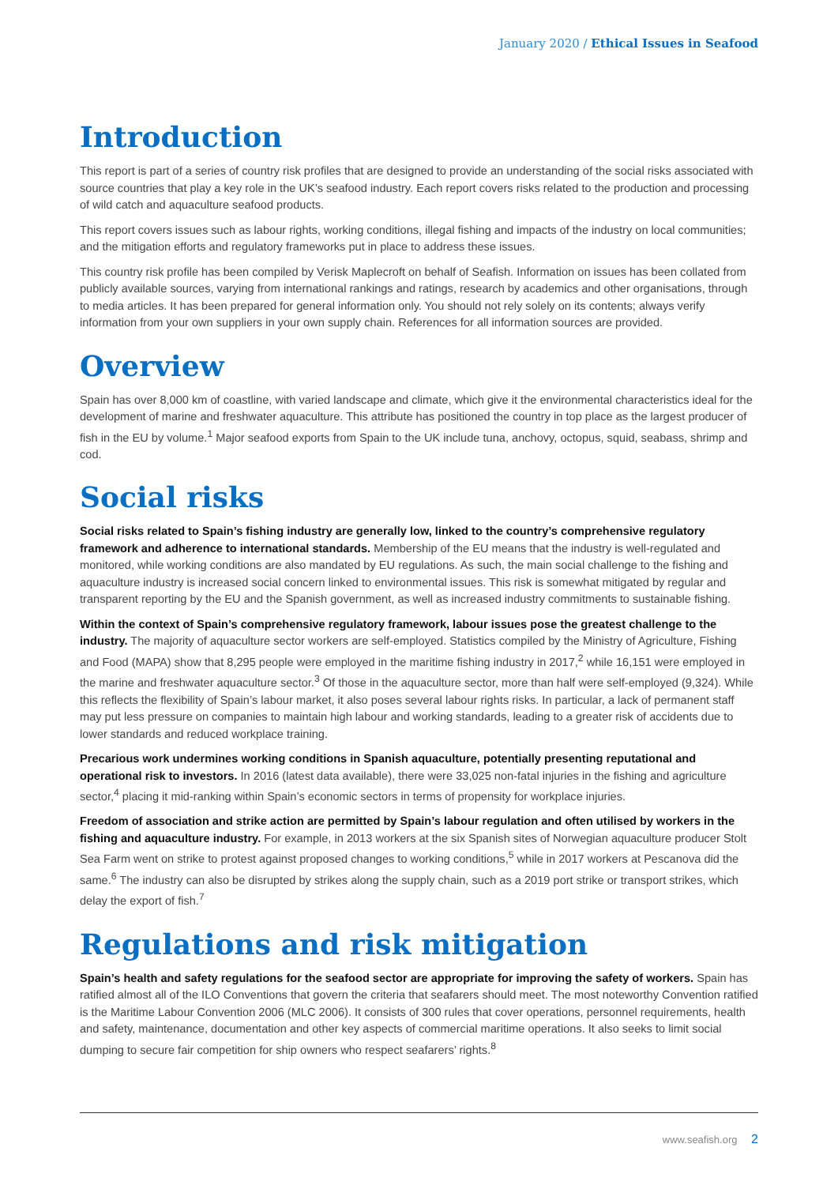January 2020 / Ethical Issues in Seafood
Introduction
This report is part of a series of country risk profiles that are designed to provide an understanding of the social risks associated with source countries that play a key role in the UK’s seafood industry. Each report covers risks related to the production and processing of wild catch and aquaculture seafood products.
This report covers issues such as labour rights, working conditions, illegal fishing and impacts of the industry on local communities; and the mitigation efforts and regulatory frameworks put in place to address these issues.
This country risk profile has been compiled by Verisk Maplecroft on behalf of Seafish. Information on issues has been collated from publicly available sources, varying from international rankings and ratings, research by academics and other organisations, through to media articles. It has been prepared for general information only. You should not rely solely on its contents; always verify information from your own suppliers in your own supply chain. References for all information sources are provided.
Overview
Spain has over 8,000 km of coastline, with varied landscape and climate, which give it the environmental characteristics ideal for the development of marine and freshwater aquaculture. This attribute has positioned the country in top place as the largest producer of fish in the EU by volume.<sup>1</sup> Major seafood exports from Spain to the UK include tuna, anchovy, octopus, squid, seabass, shrimp and cod.
Social risks
Social risks related to Spain’s fishing industry are generally low, linked to the country’s comprehensive regulatory framework and adherence to international standards. Membership of the EU means that the industry is well-regulated and monitored, while working conditions are also mandated by EU regulations. As such, the main social challenge to the fishing and aquaculture industry is increased social concern linked to environmental issues. This risk is somewhat mitigated by regular and transparent reporting by the EU and the Spanish government, as well as increased industry commitments to sustainable fishing.
Within the context of Spain’s comprehensive regulatory framework, labour issues pose the greatest challenge to the industry. The majority of aquaculture sector workers are self-employed. Statistics compiled by the Ministry of Agriculture, Fishing and Food (MAPA) show that 8,295 people were employed in the maritime fishing industry in 2017,<sup>2</sup> while 16,151 were employed in the marine and freshwater aquaculture sector.<sup>3</sup> Of those in the aquaculture sector, more than half were self-employed (9,324). While this reflects the flexibility of Spain’s labour market, it also poses several labour rights risks. In particular, a lack of permanent staff may put less pressure on companies to maintain high labour and working standards, leading to a greater risk of accidents due to lower standards and reduced workplace training.
Precarious work undermines working conditions in Spanish aquaculture, potentially presenting reputational and operational risk to investors. In 2016 (latest data available), there were 33,025 non-fatal injuries in the fishing and agriculture sector,<sup>4</sup> placing it mid-ranking within Spain’s economic sectors in terms of propensity for workplace injuries.
Freedom of association and strike action are permitted by Spain’s labour regulation and often utilised by workers in the fishing and aquaculture industry. For example, in 2013 workers at the six Spanish sites of Norwegian aquaculture producer Stolt Sea Farm went on strike to protest against proposed changes to working conditions,<sup>5</sup> while in 2017 workers at Pescanova did the same.<sup>6</sup> The industry can also be disrupted by strikes along the supply chain, such as a 2019 port strike or transport strikes, which delay the export of fish.<sup>7</sup>
Regulations and risk mitigation
Spain’s health and safety regulations for the seafood sector are appropriate for improving the safety of workers. Spain has ratified almost all of the ILO Conventions that govern the criteria that seafarers should meet. The most noteworthy Convention ratified is the Maritime Labour Convention 2006 (MLC 2006). It consists of 300 rules that cover operations, personnel requirements, health and safety, maintenance, documentation and other key aspects of commercial maritime operations. It also seeks to limit social dumping to secure fair competition for ship owners who respect seafarers’ rights.<sup>8</sup>
www.seafish.org 2